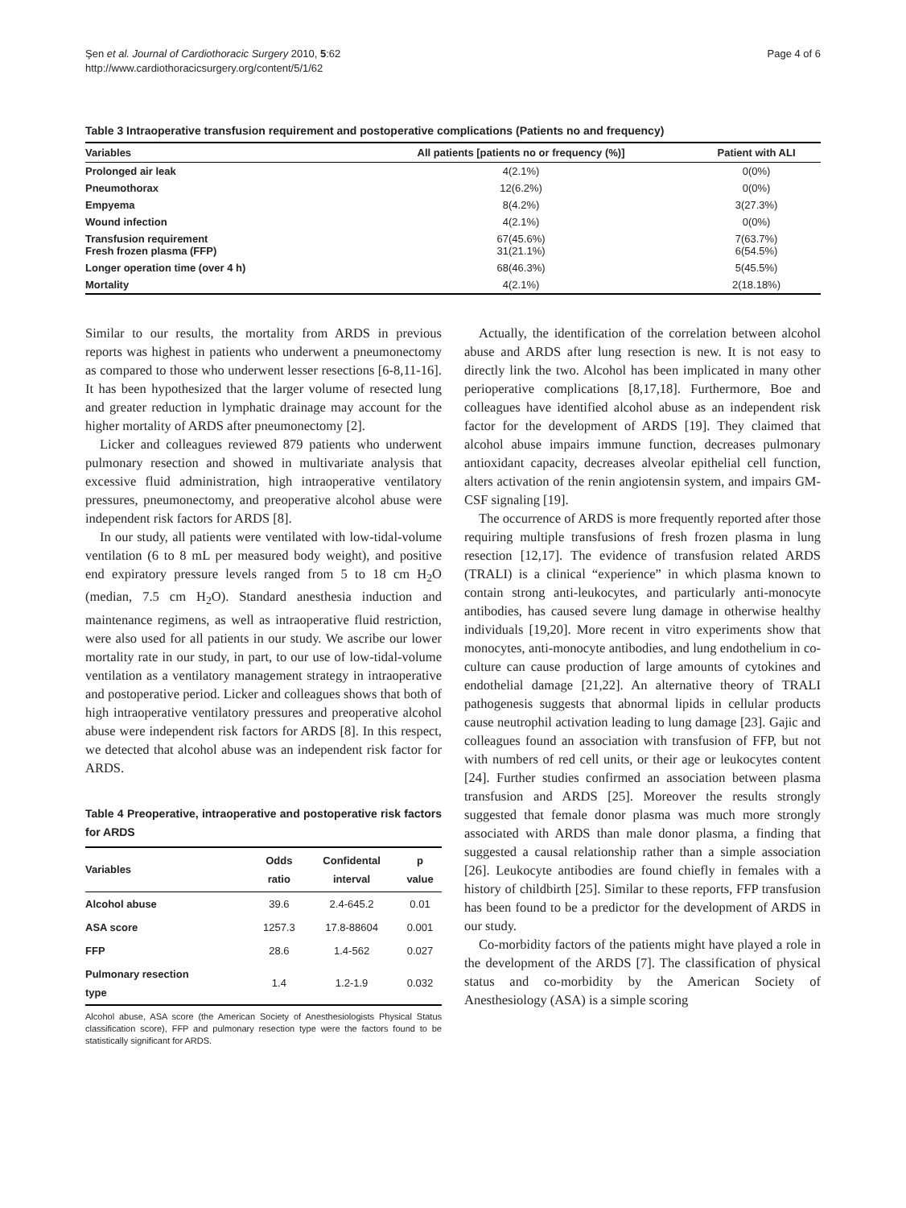Şen et al. Journal of Cardiothoracic Surgery 2010, 5:62
http://www.cardiothoracicsurgery.org/content/5/1/62
Page 4 of 6
Table 3 Intraoperative transfusion requirement and postoperative complications (Patients no and frequency)
| Variables | All patients [patients no or frequency (%)] | Patient with ALI |
| --- | --- | --- |
| Prolonged air leak | 4(2.1%) | 0(0%) |
| Pneumothorax | 12(6.2%) | 0(0%) |
| Empyema | 8(4.2%) | 3(27.3%) |
| Wound infection | 4(2.1%) | 0(0%) |
| Transfusion requirement Fresh frozen plasma (FFP) | 67(45.6%) 31(21.1%) | 7(63.7%) 6(54.5%) |
| Longer operation time (over 4 h) | 68(46.3%) | 5(45.5%) |
| Mortality | 4(2.1%) | 2(18.18%) |
Similar to our results, the mortality from ARDS in previous reports was highest in patients who underwent a pneumonectomy as compared to those who underwent lesser resections [6-8,11-16]. It has been hypothesized that the larger volume of resected lung and greater reduction in lymphatic drainage may account for the higher mortality of ARDS after pneumonectomy [2].
Licker and colleagues reviewed 879 patients who underwent pulmonary resection and showed in multivariate analysis that excessive fluid administration, high intraoperative ventilatory pressures, pneumonectomy, and preoperative alcohol abuse were independent risk factors for ARDS [8].
In our study, all patients were ventilated with low-tidal-volume ventilation (6 to 8 mL per measured body weight), and positive end expiratory pressure levels ranged from 5 to 18 cm H<sub>2</sub>O (median, 7.5 cm H<sub>2</sub>O). Standard anesthesia induction and maintenance regimens, as well as intraoperative fluid restriction, were also used for all patients in our study. We ascribe our lower mortality rate in our study, in part, to our use of low-tidal-volume ventilation as a ventilatory management strategy in intraoperative and postoperative period. Licker and colleagues shows that both of high intraoperative ventilatory pressures and preoperative alcohol abuse were independent risk factors for ARDS [8]. In this respect, we detected that alcohol abuse was an independent risk factor for ARDS.
Table 4 Preoperative, intraoperative and postoperative risk factors for ARDS
| Variables | Odds ratio | Confidental interval | p value |
| --- | --- | --- | --- |
| Alcohol abuse | 39.6 | 2.4-645.2 | 0.01 |
| ASA score | 1257.3 | 17.8-88604 | 0.001 |
| FFP | 28.6 | 1.4-562 | 0.027 |
| Pulmonary resection type | 1.4 | 1.2-1.9 | 0.032 |
Alcohol abuse, ASA score (the American Society of Anesthesiologists Physical Status classification score), FFP and pulmonary resection type were the factors found to be statistically significant for ARDS.
Actually, the identification of the correlation between alcohol abuse and ARDS after lung resection is new. It is not easy to directly link the two. Alcohol has been implicated in many other perioperative complications [8,17,18]. Furthermore, Boe and colleagues have identified alcohol abuse as an independent risk factor for the development of ARDS [19]. They claimed that alcohol abuse impairs immune function, decreases pulmonary antioxidant capacity, decreases alveolar epithelial cell function, alters activation of the renin angiotensin system, and impairs GM-CSF signaling [19].
The occurrence of ARDS is more frequently reported after those requiring multiple transfusions of fresh frozen plasma in lung resection [12,17]. The evidence of transfusion related ARDS (TRALI) is a clinical “experience” in which plasma known to contain strong anti-leukocytes, and particularly anti-monocyte antibodies, has caused severe lung damage in otherwise healthy individuals [19,20]. More recent in vitro experiments show that monocytes, anti-monocyte antibodies, and lung endothelium in co-culture can cause production of large amounts of cytokines and endothelial damage [21,22]. An alternative theory of TRALI pathogenesis suggests that abnormal lipids in cellular products cause neutrophil activation leading to lung damage [23]. Gajic and colleagues found an association with transfusion of FFP, but not with numbers of red cell units, or their age or leukocytes content [24]. Further studies confirmed an association between plasma transfusion and ARDS [25]. Moreover the results strongly suggested that female donor plasma was much more strongly associated with ARDS than male donor plasma, a finding that suggested a causal relationship rather than a simple association [26]. Leukocyte antibodies are found chiefly in females with a history of childbirth [25]. Similar to these reports, FFP transfusion has been found to be a predictor for the development of ARDS in our study.
Co-morbidity factors of the patients might have played a role in the development of the ARDS [7]. The classification of physical status and co-morbidity by the American Society of Anesthesiology (ASA) is a simple scoring